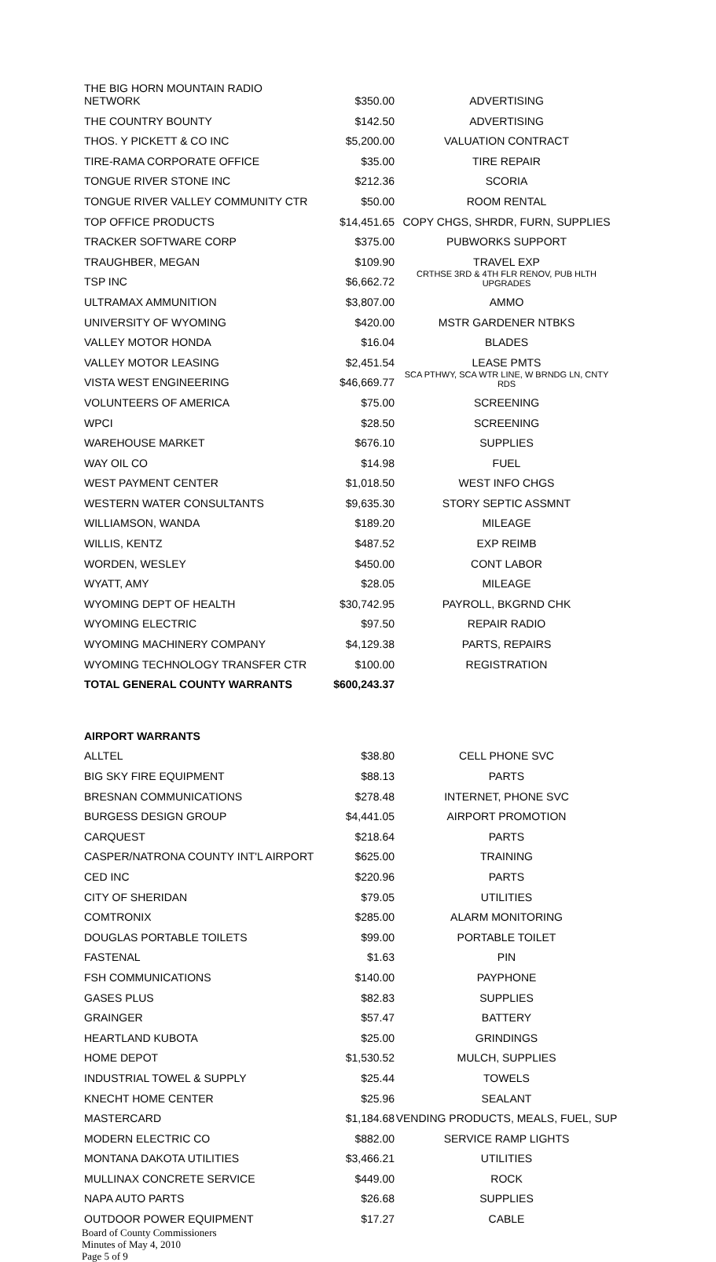| THE BIG HORN MOUNTAIN RADIO NETWORK | $350.00 | ADVERTISING |
| THE COUNTRY BOUNTY | $142.50 | ADVERTISING |
| THOS. Y PICKETT & CO INC | $5,200.00 | VALUATION CONTRACT |
| TIRE-RAMA CORPORATE OFFICE | $35.00 | TIRE REPAIR |
| TONGUE RIVER STONE INC | $212.36 | SCORIA |
| TONGUE RIVER VALLEY COMMUNITY CTR | $50.00 | ROOM RENTAL |
| TOP OFFICE PRODUCTS | $14,451.65 | COPY CHGS, SHRDR, FURN, SUPPLIES |
| TRACKER SOFTWARE CORP | $375.00 | PUBWORKS SUPPORT |
| TRAUGHBER, MEGAN | $109.90 | TRAVEL EXP |
| TSP INC | $6,662.72 | CRTHSE 3RD & 4TH FLR RENOV, PUB HLTH UPGRADES |
| ULTRAMAX AMMUNITION | $3,807.00 | AMMO |
| UNIVERSITY OF WYOMING | $420.00 | MSTR GARDENER NTBKS |
| VALLEY MOTOR HONDA | $16.04 | BLADES |
| VALLEY MOTOR LEASING | $2,451.54 | LEASE PMTS |
| VISTA WEST ENGINEERING | $46,669.77 | SCA PTHWY, SCA WTR LINE, W BRNDG LN, CNTY RDS |
| VOLUNTEERS OF AMERICA | $75.00 | SCREENING |
| WPCI | $28.50 | SCREENING |
| WAREHOUSE MARKET | $676.10 | SUPPLIES |
| WAY OIL CO | $14.98 | FUEL |
| WEST PAYMENT CENTER | $1,018.50 | WEST INFO CHGS |
| WESTERN WATER CONSULTANTS | $9,635.30 | STORY SEPTIC ASSMNT |
| WILLIAMSON, WANDA | $189.20 | MILEAGE |
| WILLIS, KENTZ | $487.52 | EXP REIMB |
| WORDEN, WESLEY | $450.00 | CONT LABOR |
| WYATT, AMY | $28.05 | MILEAGE |
| WYOMING DEPT OF HEALTH | $30,742.95 | PAYROLL, BKGRND CHK |
| WYOMING ELECTRIC | $97.50 | REPAIR RADIO |
| WYOMING MACHINERY COMPANY | $4,129.38 | PARTS, REPAIRS |
| WYOMING TECHNOLOGY TRANSFER CTR | $100.00 | REGISTRATION |
| TOTAL GENERAL COUNTY WARRANTS | $600,243.37 | |
| AIRPORT WARRANTS | | |
| ALLTEL | $38.80 | CELL PHONE SVC |
| BIG SKY FIRE EQUIPMENT | $88.13 | PARTS |
| BRESNAN COMMUNICATIONS | $278.48 | INTERNET, PHONE SVC |
| BURGESS DESIGN GROUP | $4,441.05 | AIRPORT PROMOTION |
| CARQUEST | $218.64 | PARTS |
| CASPER/NATRONA COUNTY INT'L AIRPORT | $625.00 | TRAINING |
| CED INC | $220.96 | PARTS |
| CITY OF SHERIDAN | $79.05 | UTILITIES |
| COMTRONIX | $285.00 | ALARM MONITORING |
| DOUGLAS PORTABLE TOILETS | $99.00 | PORTABLE TOILET |
| FASTENAL | $1.63 | PIN |
| FSH COMMUNICATIONS | $140.00 | PAYPHONE |
| GASES PLUS | $82.83 | SUPPLIES |
| GRAINGER | $57.47 | BATTERY |
| HEARTLAND KUBOTA | $25.00 | GRINDINGS |
| HOME DEPOT | $1,530.52 | MULCH, SUPPLIES |
| INDUSTRIAL TOWEL & SUPPLY | $25.44 | TOWELS |
| KNECHT HOME CENTER | $25.96 | SEALANT |
| MASTERCARD | $1,184.68 | VENDING PRODUCTS, MEALS, FUEL, SUP |
| MODERN ELECTRIC CO | $882.00 | SERVICE RAMP LIGHTS |
| MONTANA DAKOTA UTILITIES | $3,466.21 | UTILITIES |
| MULLINAX CONCRETE SERVICE | $449.00 | ROCK |
| NAPA AUTO PARTS | $26.68 | SUPPLIES |
| OUTDOOR POWER EQUIPMENT | $17.27 | CABLE |
Board of County Commissioners
Minutes of May 4, 2010
Page 5 of 9